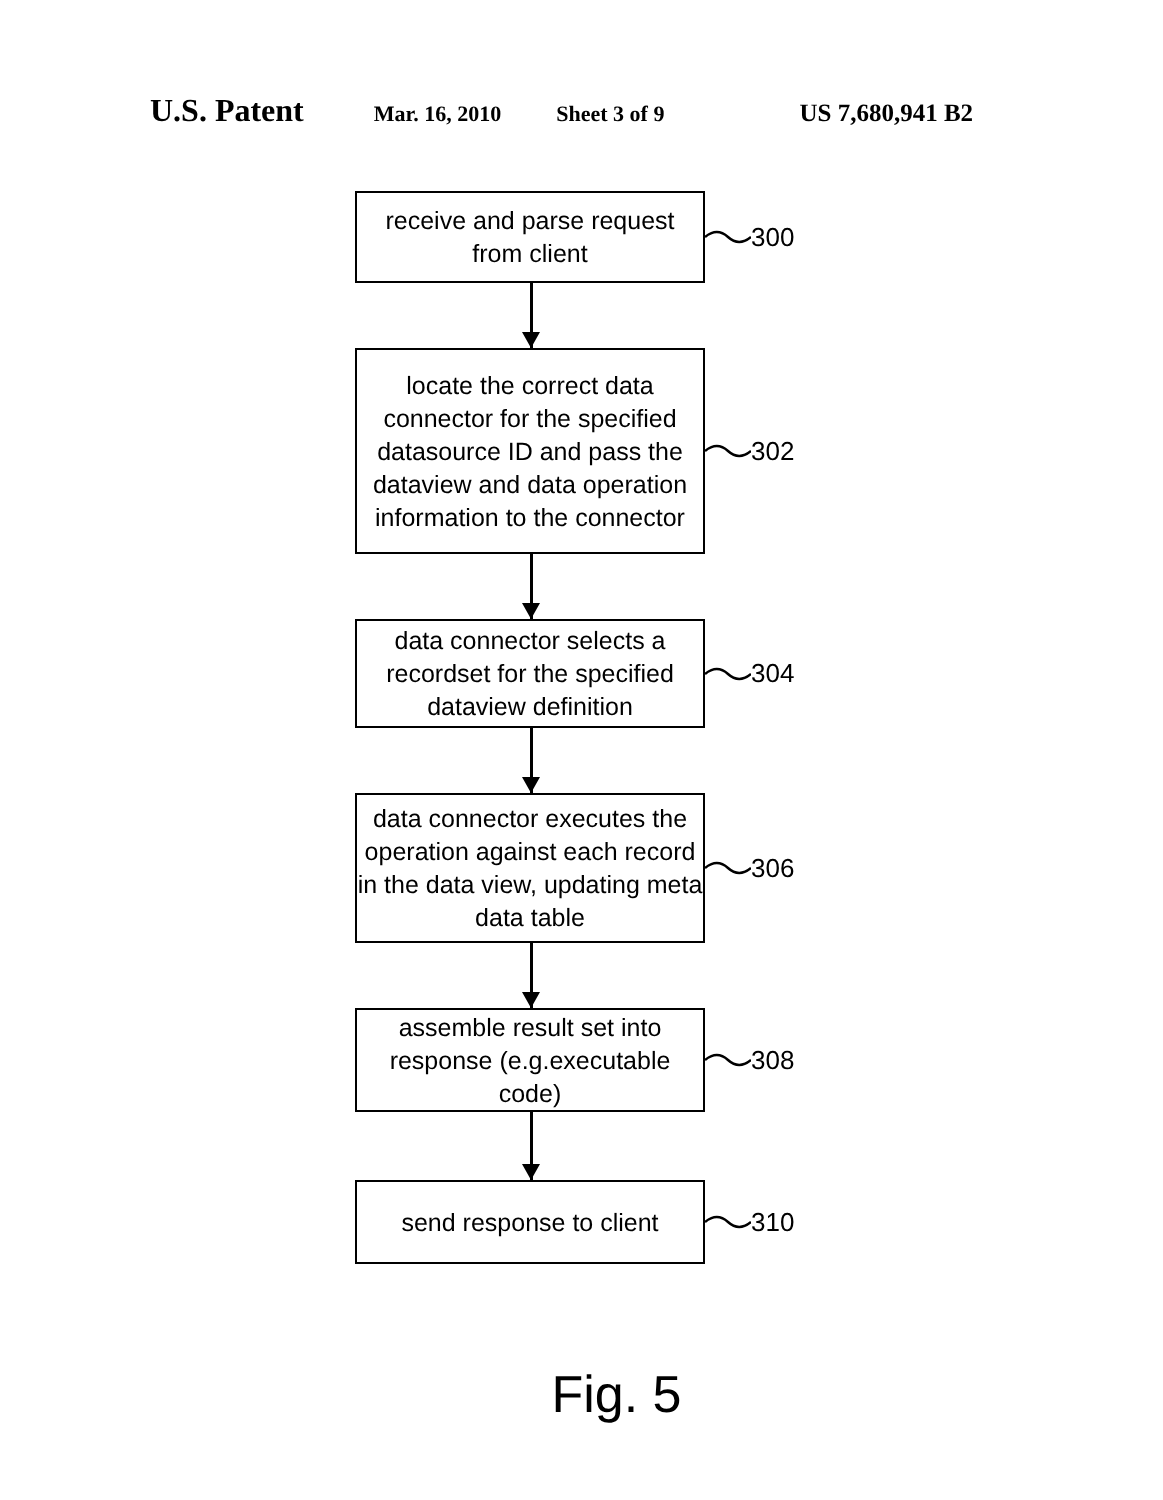U.S. Patent Mar. 16, 2010 Sheet 3 of 9 US 7,680,941 B2
receive and parse request
from client
300
locate the correct data connector for the specified datasource ID and pass the dataview and data operation information to the connector
302
data connector selects a recordset for the specified dataview definition
304
data connector executes the operation against each record in the data view, updating meta data table
306
assemble result set into response (e.g.executable code)
308
send response to client
310
Fig. 5